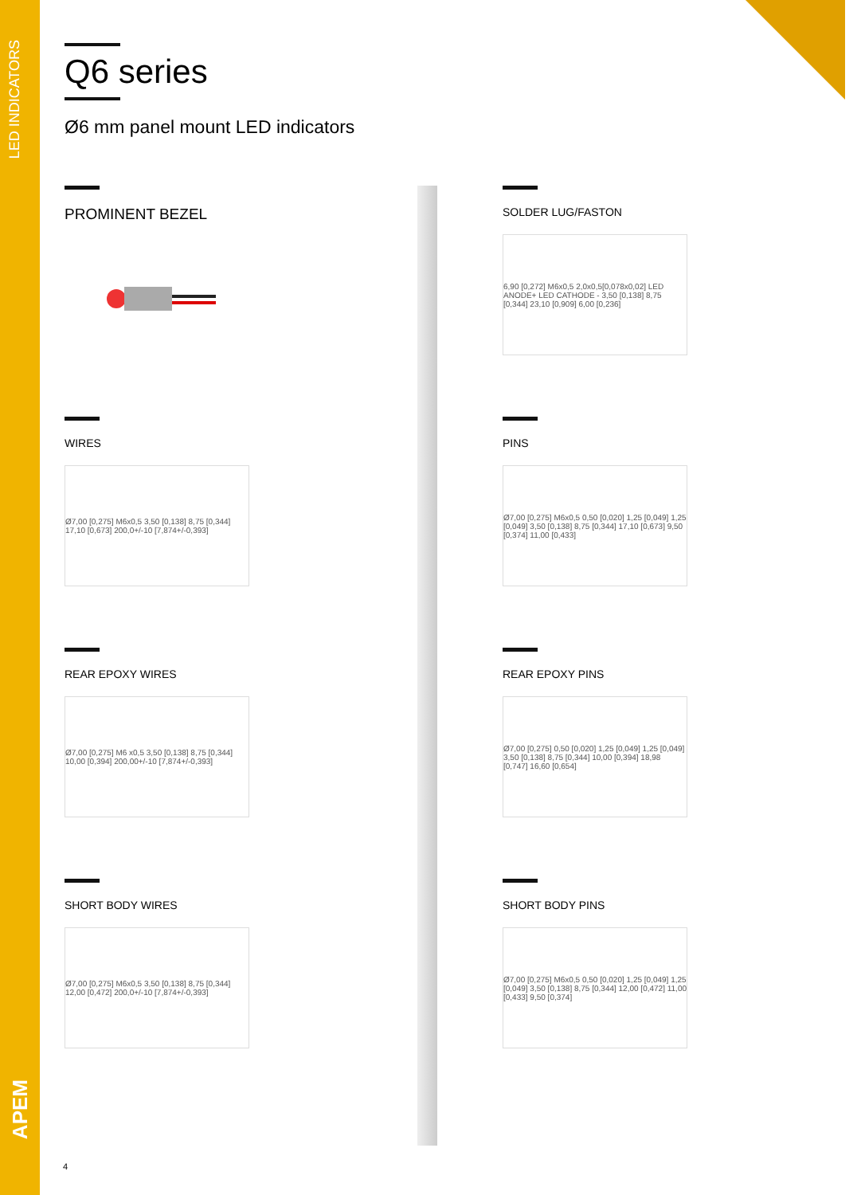LED INDICATORS
APEM
Q6 series
Ø6 mm panel mount LED indicators
PROMINENT BEZEL
SOLDER LUG/FASTON
6,90 [0,272] M6x0,5 2,0x0,5[0,078x0,02] LED ANODE+ LED CATHODE - 3,50 [0,138] 8,75 [0,344] 23,10 [0,909] 6,00 [0,236]
WIRES
Ø7,00 [0,275] M6x0,5 3,50 [0,138] 8,75 [0,344] 17,10 [0,673] 200,0+/-10 [7,874+/-0,393]
PINS
Ø7,00 [0,275] M6x0,5 0,50 [0,020] 1,25 [0,049] 1,25 [0,049] 3,50 [0,138] 8,75 [0,344] 17,10 [0,673] 9,50 [0,374] 11,00 [0,433]
REAR EPOXY WIRES
Ø7,00 [0,275] M6 x0,5 3,50 [0,138] 8,75 [0,344] 10,00 [0,394] 200,00+/-10 [7,874+/-0,393]
REAR EPOXY PINS
Ø7,00 [0,275] 0,50 [0,020] 1,25 [0,049] 1,25 [0,049] 3,50 [0,138] 8,75 [0,344] 10,00 [0,394] 18,98 [0,747] 16,60 [0,654]
SHORT BODY WIRES
Ø7,00 [0,275] M6x0,5 3,50 [0,138] 8,75 [0,344] 12,00 [0,472] 200,0+/-10 [7,874+/-0,393]
SHORT BODY PINS
Ø7,00 [0,275] M6x0,5 0,50 [0,020] 1,25 [0,049] 1,25 [0,049] 3,50 [0,138] 8,75 [0,344] 12,00 [0,472] 11,00 [0,433] 9,50 [0,374]
4